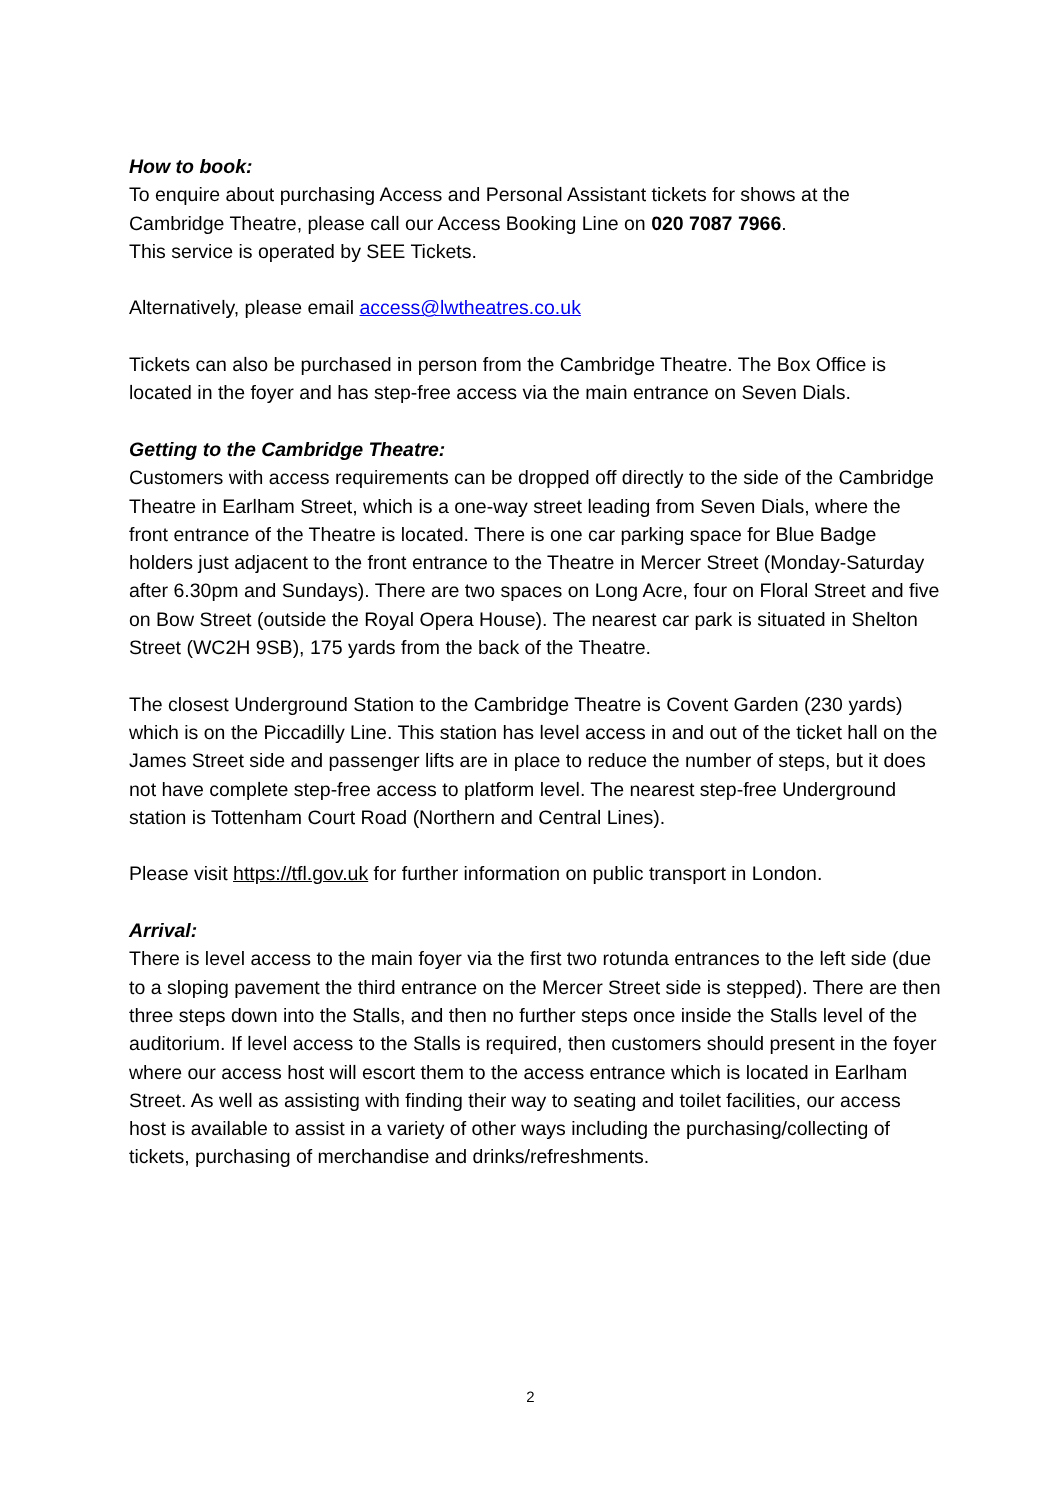How to book:
To enquire about purchasing Access and Personal Assistant tickets for shows at the Cambridge Theatre, please call our Access Booking Line on 020 7087 7966.
This service is operated by SEE Tickets.
Alternatively, please email access@lwtheatres.co.uk
Tickets can also be purchased in person from the Cambridge Theatre. The Box Office is located in the foyer and has step-free access via the main entrance on Seven Dials.
Getting to the Cambridge Theatre:
Customers with access requirements can be dropped off directly to the side of the Cambridge Theatre in Earlham Street, which is a one-way street leading from Seven Dials, where the front entrance of the Theatre is located. There is one car parking space for Blue Badge holders just adjacent to the front entrance to the Theatre in Mercer Street (Monday-Saturday after 6.30pm and Sundays). There are two spaces on Long Acre, four on Floral Street and five on Bow Street (outside the Royal Opera House). The nearest car park is situated in Shelton Street (WC2H 9SB), 175 yards from the back of the Theatre.
The closest Underground Station to the Cambridge Theatre is Covent Garden (230 yards) which is on the Piccadilly Line. This station has level access in and out of the ticket hall on the James Street side and passenger lifts are in place to reduce the number of steps, but it does not have complete step-free access to platform level. The nearest step-free Underground station is Tottenham Court Road (Northern and Central Lines).
Please visit https://tfl.gov.uk for further information on public transport in London.
Arrival:
There is level access to the main foyer via the first two rotunda entrances to the left side (due to a sloping pavement the third entrance on the Mercer Street side is stepped). There are then three steps down into the Stalls, and then no further steps once inside the Stalls level of the auditorium. If level access to the Stalls is required, then customers should present in the foyer where our access host will escort them to the access entrance which is located in Earlham Street. As well as assisting with finding their way to seating and toilet facilities, our access host is available to assist in a variety of other ways including the purchasing/collecting of tickets, purchasing of merchandise and drinks/refreshments.
2